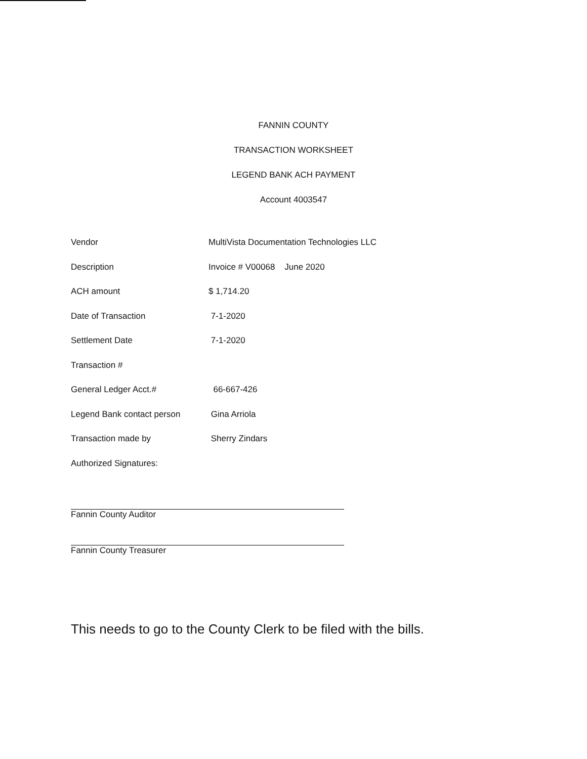FANNIN COUNTY
TRANSACTION WORKSHEET
LEGEND BANK ACH PAYMENT
Account 4003547
Vendor MultiVista Documentation Technologies LLC
Description Invoice # V00068 June 2020
ACH amount $ 1,714.20
Date of Transaction 7-1-2020
Settlement Date 7-1-2020
Transaction #
General Ledger Acct.# 66-667-426
Legend Bank contact person Gina Arriola
Transaction made by Sherry Zindars
Authorized Signatures:
Fannin County Auditor
Fannin County Treasurer
This needs to go to the County Clerk to be filed with the bills.